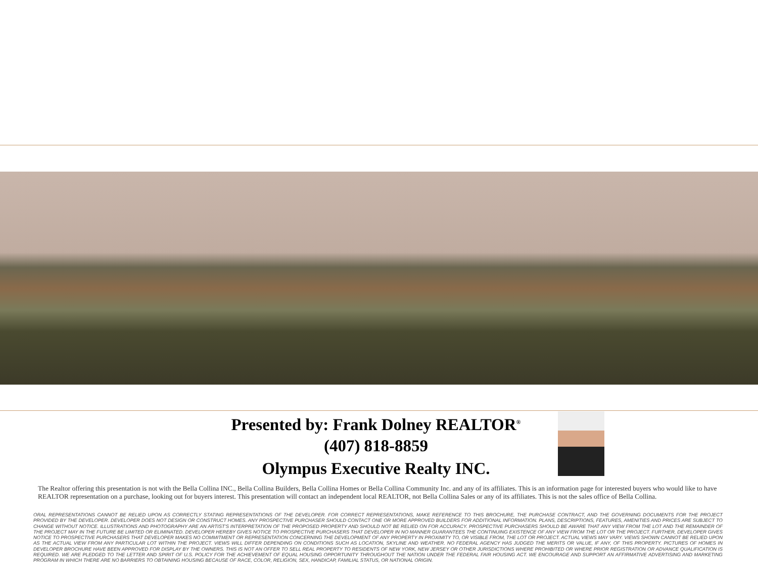Presented by: Frank Dolney REALTOR<sup>®</sup>
(407) 818-8859
Olympus Executive Realty INC.
The Realtor offering this presentation is not with the Bella Collina INC., Bella Collina Builders, Bella Collina Homes or Bella Collina Community Inc. and any of its affiliates. This is an information page for interested buyers who would like to have REALTOR representation on a purchase, looking out for buyers interest. This presentation will contact an independent local REALTOR, not Bella Collina Sales or any of its affiliates. This is not the sales office of Bella Collina.
ORAL REPRESENTATIONS CANNOT BE RELIED UPON AS CORRECTLY STATING REPRESENTATIONS OF THE DEVELOPER. FOR CORRECT REPRESENTATIONS, MAKE REFERENCE TO THIS BROCHURE, THE PURCHASE CONTRACT, AND THE GOVERNING DOCUMENTS FOR THE PROJECT PROVIDED BY THE DEVELOPER. DEVELOPER DOES NOT DESIGN OR CONSTRUCT HOMES. ANY PROSPECTIVE PURCHASER SHOULD CONTACT ONE OR MORE APPROVED BUILDERS FOR ADDITIONAL INFORMATION. PLANS, DESCRIPTIONS, FEATURES, AMENITIES AND PRICES ARE SUBJECT TO CHANGE WITHOUT NOTICE. ILLUSTRATIONS AND PHOTOGRAPHY ARE AN ARTIST'S INTERPRETATION OF THE PROPOSED PROPERTY AND SHOULD NOT BE RELIED ON FOR ACCURACY. PROSPECTIVE PURCHASERS SHOULD BE AWARE THAT ANY VIEW FROM THE LOT AND THE REMAINDER OF THE PROJECT MAY IN THE FUTURE BE LIMITED OR ELIMINATED. DEVELOPER HEREBY GIVES NOTICE TO PROSPECTIVE PURCHASERS THAT DEVELOPER IN NO MANNER GUARANTEES THE CONTINUING EXISTENCE OF ANY VIEW FROM THE LOT OR THE PROJECT. FURTHER, DEVELOPER GIVES NOTICE TO PROSPECTIVE PURCHASERS THAT DEVELOPER MAKES NO COMMITMENT OR REPRESENTATION CONCERNING THE DEVELOPMENT OF ANY PROPERTY IN PROXIMITY TO, OR VISIBLE FROM, THE LOT OR PROJECT. ACTUAL VIEWS MAY VARY. VIEWS SHOWN CANNOT BE RELIED UPON AS THE ACTUAL VIEW FROM ANY PARTICULAR LOT WITHIN THE PROJECT. VIEWS WILL DIFFER DEPENDING ON CONDITIONS SUCH AS LOCATION, SKYLINE AND WEATHER. NO FEDERAL AGENCY HAS JUDGED THE MERITS OR VALUE, IF ANY, OF THIS PROPERTY. PICTURES OF HOMES IN DEVELOPER BROCHURE HAVE BEEN APPROVED FOR DISPLAY BY THE OWNERS. THIS IS NOT AN OFFER TO SELL REAL PROPERTY TO RESIDENTS OF NEW YORK, NEW JERSEY OR OTHER JURISDICTIONS WHERE PROHIBITED OR WHERE PRIOR REGISTRATION OR ADVANCE QUALIFICATION IS REQUIRED. WE ARE PLEDGED TO THE LETTER AND SPIRIT OF U.S. POLICY FOR THE ACHIEVEMENT OF EQUAL HOUSING OPPORTUNITY THROUGHOUT THE NATION UNDER THE FEDERAL FAIR HOUSING ACT. WE ENCOURAGE AND SUPPORT AN AFFIRMATIVE ADVERTISING AND MARKETING PROGRAM IN WHICH THERE ARE NO BARRIERS TO OBTAINING HOUSING BECAUSE OF RACE, COLOR, RELIGION, SEX, HANDICAP, FAMILIAL STATUS, OR NATIONAL ORIGIN.